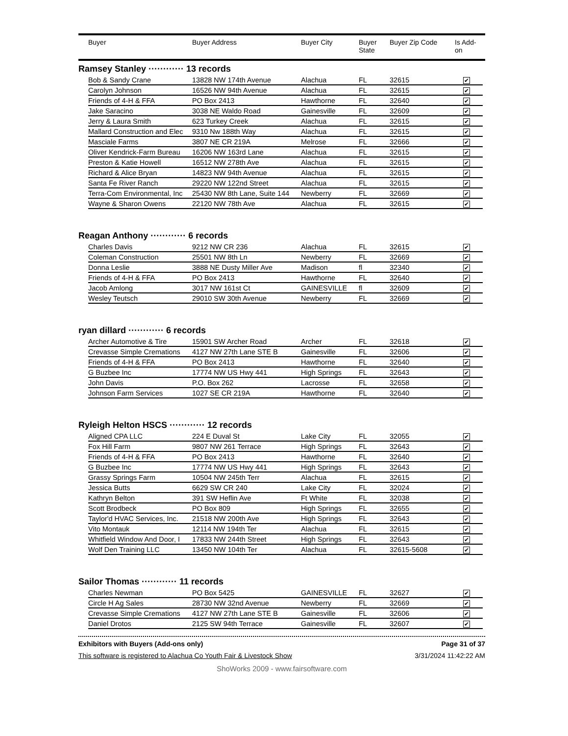| | Buyer | Buyer Address | Buyer City | Buyer State | Buyer Zip Code | Is Add- on |
| --- | --- | --- | --- | --- | --- | --- |
Ramsey Stanley ············ 13 records
| Bob & Sandy Crane | 13828 NW 174th Avenue | Alachua | FL | 32615 | ✔ |
| Carolyn Johnson | 16526 NW 94th Avenue | Alachua | FL | 32615 | ✔ |
| Friends of 4-H & FFA | PO Box 2413 | Hawthorne | FL | 32640 | ✔ |
| Jake Saracino | 3038 NE Waldo Road | Gainesville | FL | 32609 | ✔ |
| Jerry & Laura Smith | 623 Turkey Creek | Alachua | FL | 32615 | ✔ |
| Mallard Construction and Elec | 9310 Nw 188th Way | Alachua | FL | 32615 | ✔ |
| Masciale Farms | 3807 NE CR 219A | Melrose | FL | 32666 | ✔ |
| Oliver Kendrick-Farm Bureau | 16206 NW 163rd Lane | Alachua | FL | 32615 | ✔ |
| Preston & Katie Howell | 16512 NW 278th Ave | Alachua | FL | 32615 | ✔ |
| Richard & Alice Bryan | 14823 NW 94th Avenue | Alachua | FL | 32615 | ✔ |
| Santa Fe River Ranch | 29220 NW 122nd Street | Alachua | FL | 32615 | ✔ |
| Terra-Com Environmental, Inc | 25430 NW 8th Lane, Suite 144 | Newberry | FL | 32669 | ✔ |
| Wayne & Sharon Owens | 22120 NW 78th Ave | Alachua | FL | 32615 | ✔ |
Reagan Anthony ············ 6 records
| Charles Davis | 9212 NW CR 236 | Alachua | FL | 32615 | ✔ |
| Coleman Construction | 25501 NW 8th Ln | Newberry | FL | 32669 | ✔ |
| Donna Leslie | 3888 NE Dusty Miller Ave | Madison | fl | 32340 | ✔ |
| Friends of 4-H & FFA | PO Box 2413 | Hawthorne | FL | 32640 | ✔ |
| Jacob Amlong | 3017 NW 161st Ct | GAINESVILLE | fl | 32609 | ✔ |
| Wesley Teutsch | 29010 SW 30th Avenue | Newberry | FL | 32669 | ✔ |
ryan dillard ············ 6 records
| Archer Automotive & Tire | 15901 SW Archer Road | Archer | FL | 32618 | ✔ |
| Crevasse Simple Cremations | 4127 NW 27th Lane STE B | Gainesville | FL | 32606 | ✔ |
| Friends of 4-H & FFA | PO Box 2413 | Hawthorne | FL | 32640 | ✔ |
| G Buzbee Inc | 17774 NW US Hwy 441 | High Springs | FL | 32643 | ✔ |
| John Davis | P.O. Box 262 | Lacrosse | FL | 32658 | ✔ |
| Johnson Farm Services | 1027 SE CR 219A | Hawthorne | FL | 32640 | ✔ |
Ryleigh Helton HSCS ············ 12 records
| Aligned CPA LLC | 224 E Duval St | Lake City | FL | 32055 | ✔ |
| Fox Hill Farm | 9807 NW 261 Terrace | High Springs | FL | 32643 | ✔ |
| Friends of 4-H & FFA | PO Box 2413 | Hawthorne | FL | 32640 | ✔ |
| G Buzbee Inc | 17774 NW US Hwy 441 | High Springs | FL | 32643 | ✔ |
| Grassy Springs Farm | 10504 NW 245th Terr | Alachua | FL | 32615 | ✔ |
| Jessica Butts | 6629 SW CR 240 | Lake City | FL | 32024 | ✔ |
| Kathryn Belton | 391 SW Heflin Ave | Ft White | FL | 32038 | ✔ |
| Scott Brodbeck | PO Box 809 | High Springs | FL | 32655 | ✔ |
| Taylor'd HVAC Services, Inc. | 21518 NW 200th Ave | High Springs | FL | 32643 | ✔ |
| Vito Montauk | 12114 NW 194th Ter | Alachua | FL | 32615 | ✔ |
| Whitfield Window And Door, I | 17833 NW 244th Street | High Springs | FL | 32643 | ✔ |
| Wolf Den Training LLC | 13450 NW 104th Ter | Alachua | FL | 32615-5608 | ✔ |
Sailor Thomas ············ 11 records
| Charles Newman | PO Box 5425 | GAINESVILLE | FL | 32627 | ✔ |
| Circle H Ag Sales | 28730 NW 32nd Avenue | Newberry | FL | 32669 | ✔ |
| Crevasse Simple Cremations | 4127 NW 27th Lane STE B | Gainesville | FL | 32606 | ✔ |
| Daniel Drotos | 2125 SW 94th Terrace | Gainesville | FL | 32607 | ✔ |
Exhibitors with Buyers (Add-ons only) Page 31 of 37
This software is registered to Alachua Co Youth Fair & Livestock Show 3/31/2024 11:42:22 AM
ShoWorks 2009 - www.fairsoftware.com